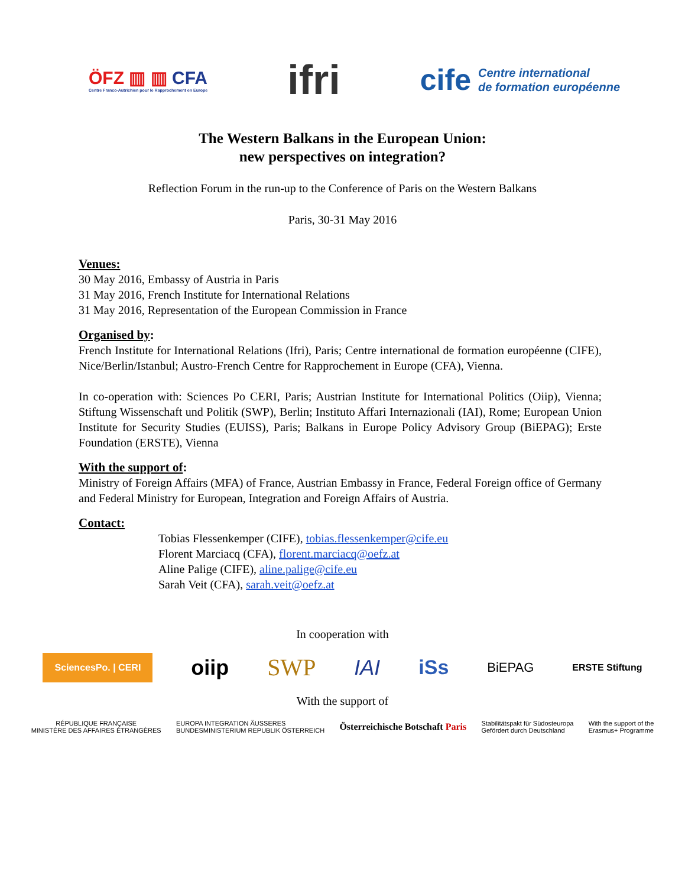ÖFZ ▥ ▥ CFA
Centre Franco-Autrichien pour le Rapprochement en Europe
ifri
cife Centre international
de formation européenne
The Western Balkans in the European Union:
new perspectives on integration?
Reflection Forum in the run-up to the Conference of Paris on the Western Balkans
Paris, 30-31 May 2016
Venues:
30 May 2016, Embassy of Austria in Paris
31 May 2016, French Institute for International Relations
31 May 2016, Representation of the European Commission in France
Organised by:
French Institute for International Relations (Ifri), Paris; Centre international de formation européenne (CIFE), Nice/Berlin/Istanbul; Austro-French Centre for Rapprochement in Europe (CFA), Vienna.
In co-operation with: Sciences Po CERI, Paris; Austrian Institute for International Politics (Oiip), Vienna; Stiftung Wissenschaft und Politik (SWP), Berlin; Instituto Affari Internazionali (IAI), Rome; European Union Institute for Security Studies (EUISS), Paris; Balkans in Europe Policy Advisory Group (BiEPAG); Erste Foundation (ERSTE), Vienna
With the support of:
Ministry of Foreign Affairs (MFA) of France, Austrian Embassy in France, Federal Foreign office of Germany and Federal Ministry for European, Integration and Foreign Affairs of Austria.
Contact:
Tobias Flessenkemper (CIFE), tobias.flessenkemper@cife.eu
Florent Marciacq (CFA), florent.marciacq@oefz.at
Aline Palige (CIFE), aline.palige@cife.eu
Sarah Veit (CFA), sarah.veit@oefz.at
In cooperation with
SciencesPo. | CERI
oiip SWP IAI iSs
BiEPAG
ERSTE Stiftung
With the support of
RÉPUBLIQUE FRANÇAISE
MINISTÈRE DES AFFAIRES ÉTRANGÈRES
EUROPA INTEGRATION ÄUSSERES
BUNDESMINISTERIUM REPUBLIK ÖSTERREICH
Österreichische Botschaft Paris
Stabilitätspakt für Südosteuropa
Gefördert durch Deutschland
With the support of the
Erasmus+ Programme